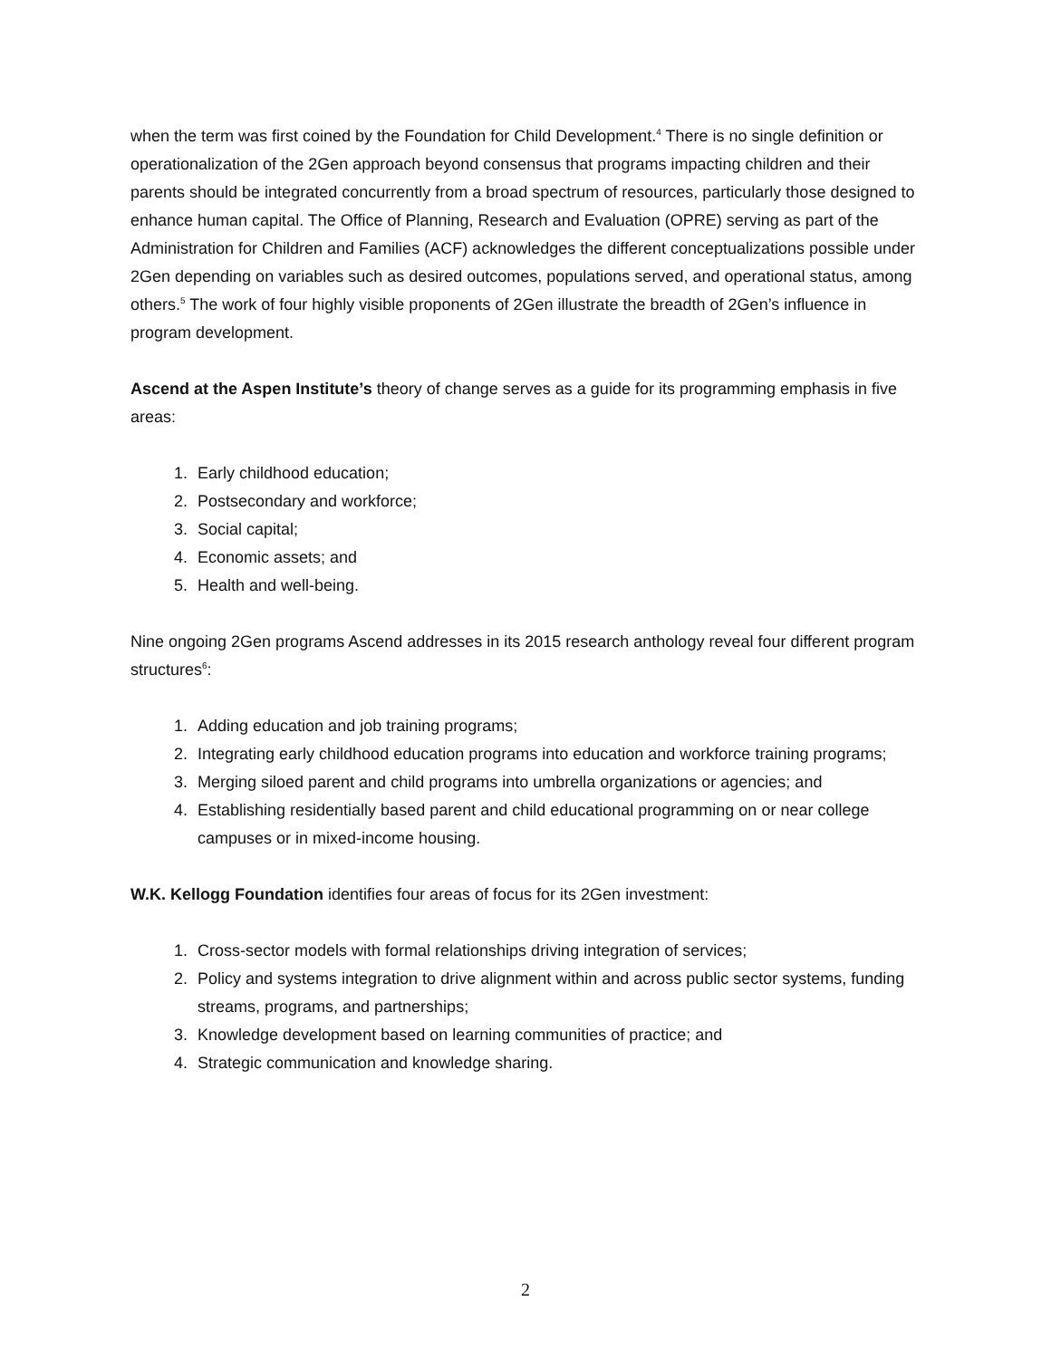when the term was first coined by the Foundation for Child Development.<sup>4</sup> There is no single definition or operationalization of the 2Gen approach beyond consensus that programs impacting children and their parents should be integrated concurrently from a broad spectrum of resources, particularly those designed to enhance human capital. The Office of Planning, Research and Evaluation (OPRE) serving as part of the Administration for Children and Families (ACF) acknowledges the different conceptualizations possible under 2Gen depending on variables such as desired outcomes, populations served, and operational status, among others.<sup>5</sup> The work of four highly visible proponents of 2Gen illustrate the breadth of 2Gen’s influence in program development.
Ascend at the Aspen Institute’s theory of change serves as a guide for its programming emphasis in five areas:
1. Early childhood education;
2. Postsecondary and workforce;
3. Social capital;
4. Economic assets; and
5. Health and well-being.
Nine ongoing 2Gen programs Ascend addresses in its 2015 research anthology reveal four different program structures<sup>6</sup>:
1. Adding education and job training programs;
2. Integrating early childhood education programs into education and workforce training programs;
3. Merging siloed parent and child programs into umbrella organizations or agencies; and
4. Establishing residentially based parent and child educational programming on or near college campuses or in mixed-income housing.
W.K. Kellogg Foundation identifies four areas of focus for its 2Gen investment:
1. Cross-sector models with formal relationships driving integration of services;
2. Policy and systems integration to drive alignment within and across public sector systems, funding streams, programs, and partnerships;
3. Knowledge development based on learning communities of practice; and
4. Strategic communication and knowledge sharing.
2